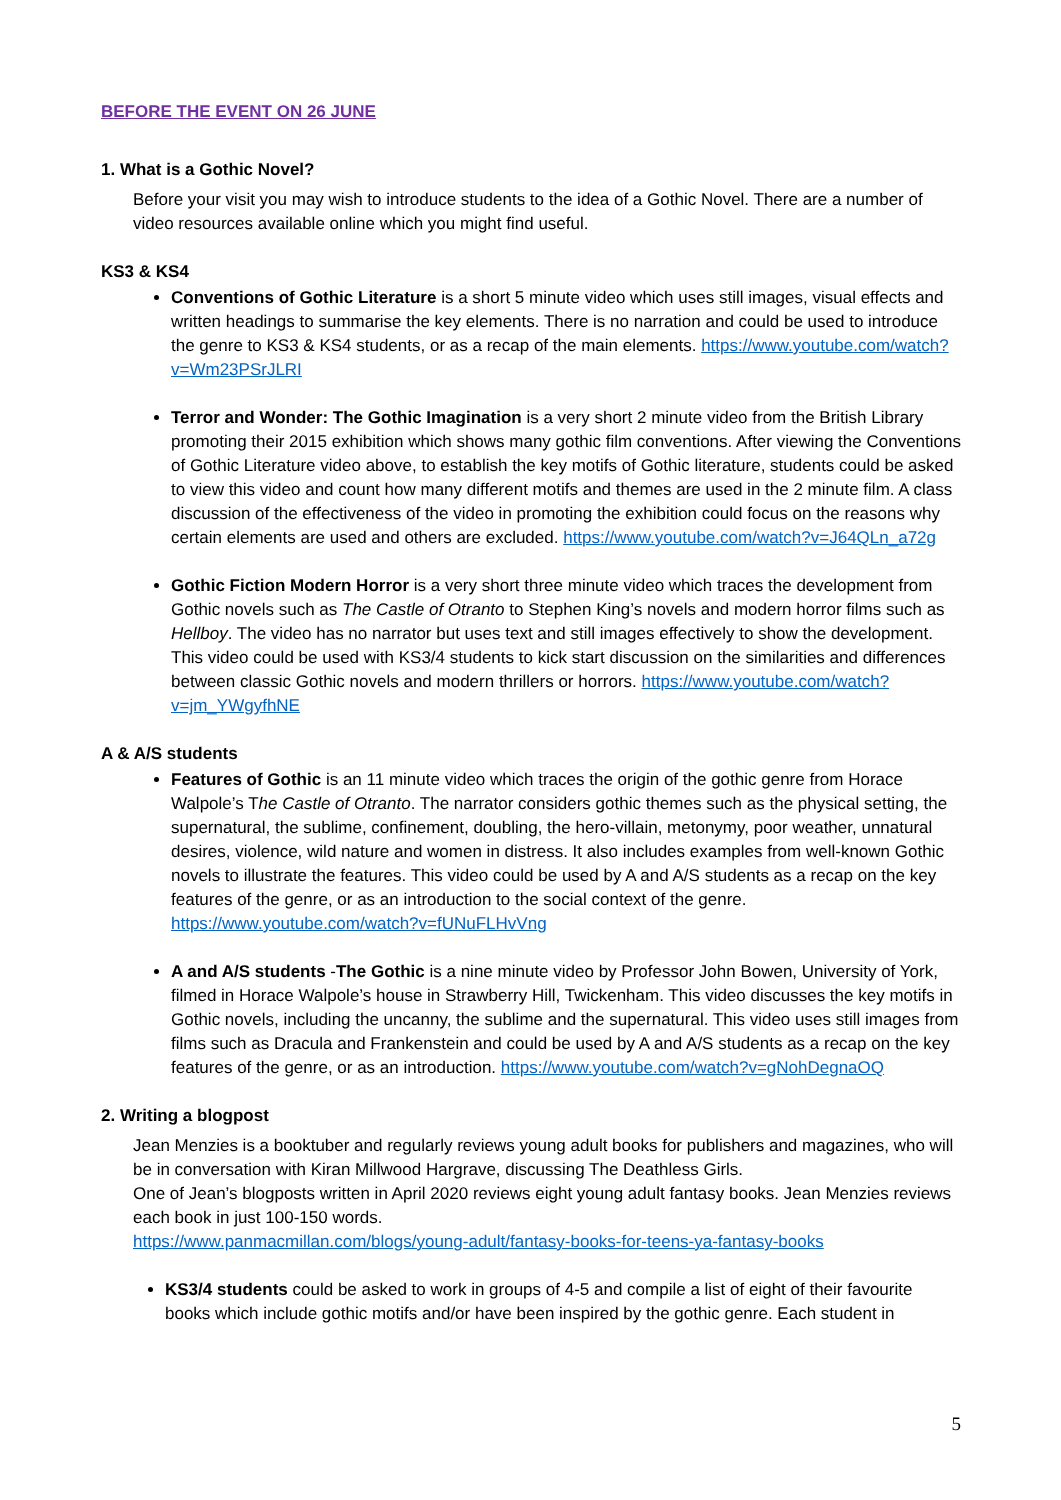BEFORE THE EVENT ON 26 JUNE
1. What is a Gothic Novel?
Before your visit you may wish to introduce students to the idea of a Gothic Novel. There are a number of video resources available online which you might find useful.
KS3 & KS4
Conventions of Gothic Literature is a short 5 minute video which uses still images, visual effects and written headings to summarise the key elements. There is no narration and could be used to introduce the genre to KS3 & KS4 students, or as a recap of the main elements. https://www.youtube.com/watch?v=Wm23PSrJLRI
Terror and Wonder: The Gothic Imagination is a very short 2 minute video from the British Library promoting their 2015 exhibition which shows many gothic film conventions. After viewing the Conventions of Gothic Literature video above, to establish the key motifs of Gothic literature, students could be asked to view this video and count how many different motifs and themes are used in the 2 minute film. A class discussion of the effectiveness of the video in promoting the exhibition could focus on the reasons why certain elements are used and others are excluded. https://www.youtube.com/watch?v=J64QLn_a72g
Gothic Fiction Modern Horror is a very short three minute video which traces the development from Gothic novels such as The Castle of Otranto to Stephen King’s novels and modern horror films such as Hellboy. The video has no narrator but uses text and still images effectively to show the development. This video could be used with KS3/4 students to kick start discussion on the similarities and differences between classic Gothic novels and modern thrillers or horrors. https://www.youtube.com/watch?v=jm_YWgyfhNE
A & A/S students
Features of Gothic is an 11 minute video which traces the origin of the gothic genre from Horace Walpole’s The Castle of Otranto. The narrator considers gothic themes such as the physical setting, the supernatural, the sublime, confinement, doubling, the hero-villain, metonymy, poor weather, unnatural desires, violence, wild nature and women in distress. It also includes examples from well-known Gothic novels to illustrate the features. This video could be used by A and A/S students as a recap on the key features of the genre, or as an introduction to the social context of the genre. https://www.youtube.com/watch?v=fUNuFLHvVng
A and A/S students -The Gothic is a nine minute video by Professor John Bowen, University of York, filmed in Horace Walpole’s house in Strawberry Hill, Twickenham. This video discusses the key motifs in Gothic novels, including the uncanny, the sublime and the supernatural. This video uses still images from films such as Dracula and Frankenstein and could be used by A and A/S students as a recap on the key features of the genre, or as an introduction. https://www.youtube.com/watch?v=gNohDegnaOQ
2. Writing a blogpost
Jean Menzies is a booktuber and regularly reviews young adult books for publishers and magazines, who will be in conversation with Kiran Millwood Hargrave, discussing The Deathless Girls.
One of Jean’s blogposts written in April 2020 reviews eight young adult fantasy books. Jean Menzies reviews each book in just 100-150 words.
https://www.panmacmillan.com/blogs/young-adult/fantasy-books-for-teens-ya-fantasy-books
KS3/4 students could be asked to work in groups of 4-5 and compile a list of eight of their favourite books which include gothic motifs and/or have been inspired by the gothic genre. Each student in
5